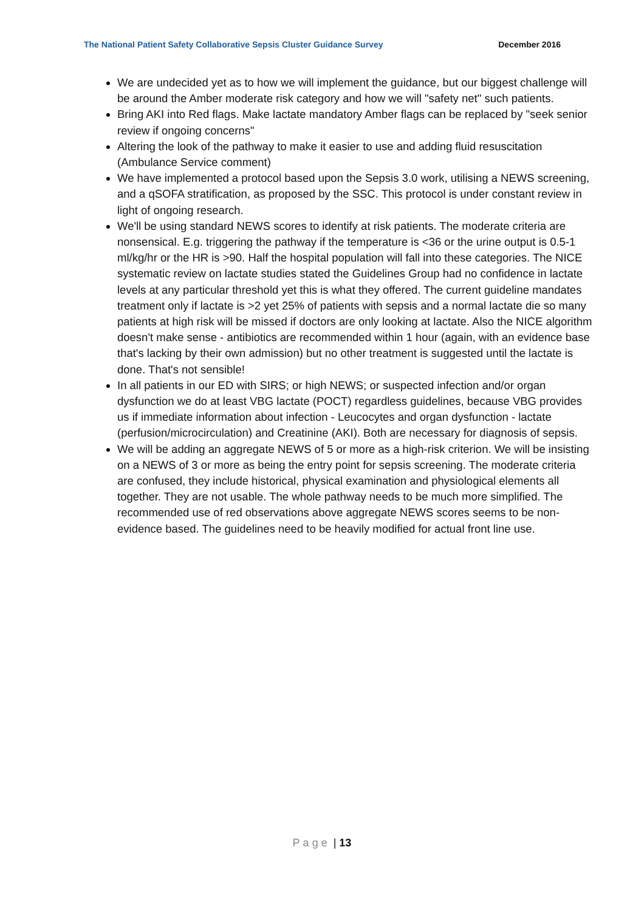The National Patient Safety Collaborative Sepsis Cluster Guidance Survey December 2016
We are undecided yet as to how we will implement the guidance, but our biggest challenge will be around the Amber moderate risk category and how we will "safety net" such patients.
Bring AKI into Red flags. Make lactate mandatory Amber flags can be replaced by "seek senior review if ongoing concerns"
Altering the look of the pathway to make it easier to use and adding fluid resuscitation (Ambulance Service comment)
We have implemented a protocol based upon the Sepsis 3.0 work, utilising a NEWS screening, and a qSOFA stratification, as proposed by the SSC. This protocol is under constant review in light of ongoing research.
We'll be using standard NEWS scores to identify at risk patients. The moderate criteria are nonsensical. E.g. triggering the pathway if the temperature is <36 or the urine output is 0.5-1 ml/kg/hr or the HR is >90. Half the hospital population will fall into these categories. The NICE systematic review on lactate studies stated the Guidelines Group had no confidence in lactate levels at any particular threshold yet this is what they offered. The current guideline mandates treatment only if lactate is >2 yet 25% of patients with sepsis and a normal lactate die so many patients at high risk will be missed if doctors are only looking at lactate. Also the NICE algorithm doesn't make sense - antibiotics are recommended within 1 hour (again, with an evidence base that's lacking by their own admission) but no other treatment is suggested until the lactate is done. That's not sensible!
In all patients in our ED with SIRS; or high NEWS; or suspected infection and/or organ dysfunction we do at least VBG lactate (POCT) regardless guidelines, because VBG provides us if immediate information about infection - Leucocytes and organ dysfunction - lactate (perfusion/microcirculation) and Creatinine (AKI). Both are necessary for diagnosis of sepsis.
We will be adding an aggregate NEWS of 5 or more as a high-risk criterion. We will be insisting on a NEWS of 3 or more as being the entry point for sepsis screening. The moderate criteria are confused, they include historical, physical examination and physiological elements all together. They are not usable. The whole pathway needs to be much more simplified. The recommended use of red observations above aggregate NEWS scores seems to be non-evidence based. The guidelines need to be heavily modified for actual front line use.
Page | 13